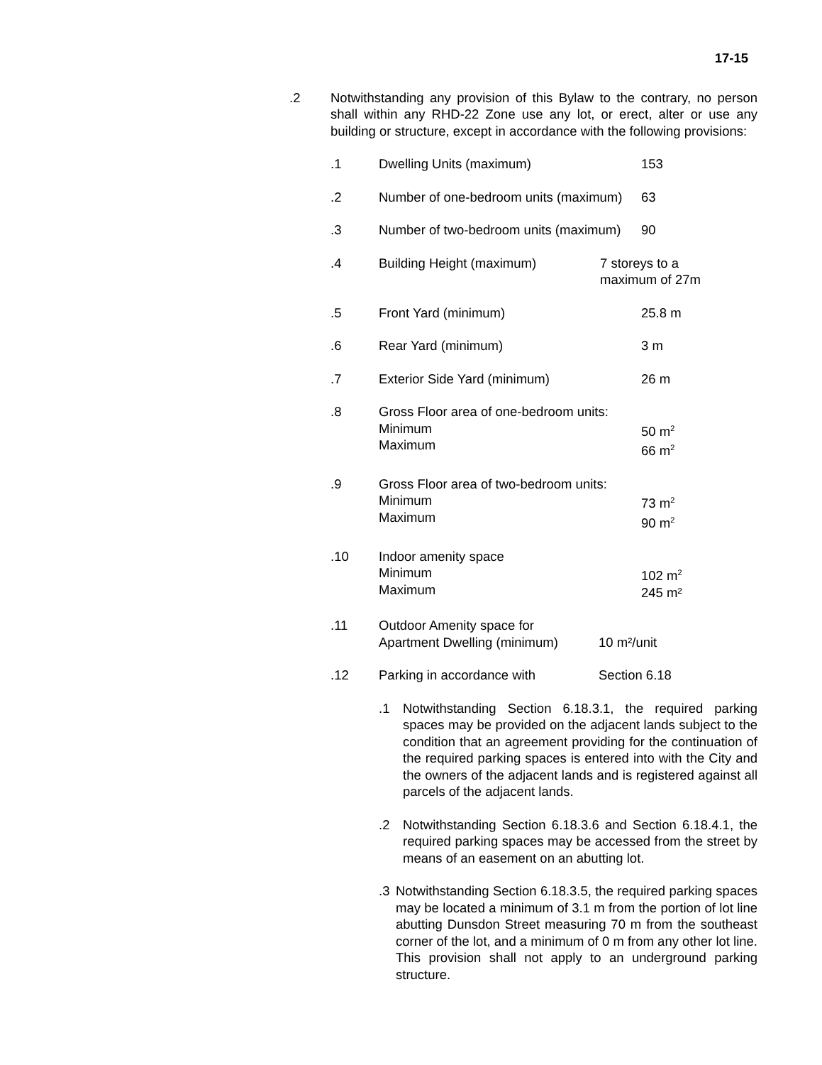17-15
.2 Notwithstanding any provision of this Bylaw to the contrary, no person shall within any RHD-22 Zone use any lot, or erect, alter or use any building or structure, except in accordance with the following provisions:
.1 Dwelling Units (maximum) 153
.2 Number of one-bedroom units (maximum)
63
.3 Number of two-bedroom units (maximum)
90
.4 Building Height (maximum) 7 storeys to a
maximum of 27m
.5 Front Yard (minimum) 25.8 m
.6 Rear Yard (minimum) 3 m
.7 Exterior Side Yard (minimum) 26 m
.8 Gross Floor area of one-bedroom units:
Minimum
Maximum
50 m<sup>2</sup>
66 m<sup>2</sup>
.9 Gross Floor area of two-bedroom units:
Minimum
Maximum
73 m<sup>2</sup>
90 m<sup>2</sup>
.10 Indoor amenity space
Minimum
Maximum
102 m<sup>2</sup>
245 m²
.11 Outdoor Amenity space for
Apartment Dwelling (minimum)
10 m²/unit
.12 Parking in accordance with Section 6.18
.1 Notwithstanding Section 6.18.3.1, the required parking spaces may be provided on the adjacent lands subject to the condition that an agreement providing for the continuation of the required parking spaces is entered into with the City and the owners of the adjacent lands and is registered against all parcels of the adjacent lands.
.2 Notwithstanding Section 6.18.3.6 and Section 6.18.4.1, the required parking spaces may be accessed from the street by means of an easement on an abutting lot.
.3 Notwithstanding Section 6.18.3.5, the required parking spaces may be located a minimum of 3.1 m from the portion of lot line abutting Dunsdon Street measuring 70 m from the southeast corner of the lot, and a minimum of 0 m from any other lot line. This provision shall not apply to an underground parking structure.